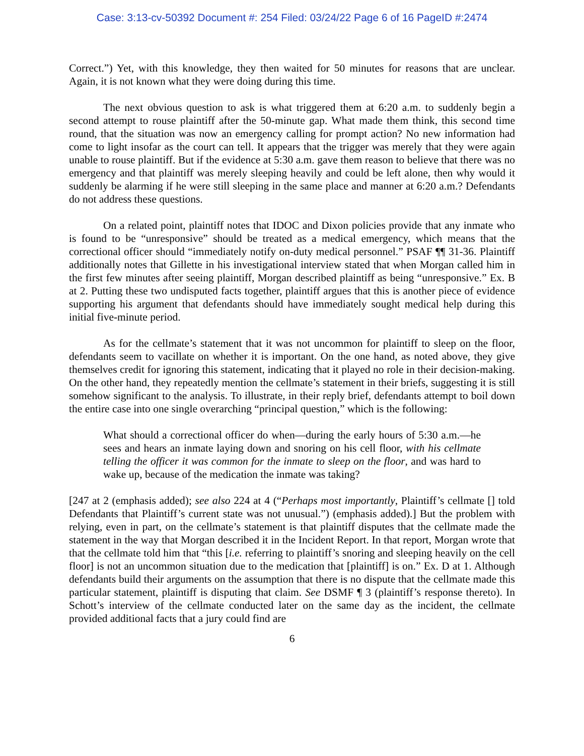Case: 3:13-cv-50392 Document #: 254 Filed: 03/24/22 Page 6 of 16 PageID #:2474
Correct.”) Yet, with this knowledge, they then waited for 50 minutes for reasons that are unclear. Again, it is not known what they were doing during this time.
The next obvious question to ask is what triggered them at 6:20 a.m. to suddenly begin a second attempt to rouse plaintiff after the 50-minute gap. What made them think, this second time round, that the situation was now an emergency calling for prompt action? No new information had come to light insofar as the court can tell. It appears that the trigger was merely that they were again unable to rouse plaintiff. But if the evidence at 5:30 a.m. gave them reason to believe that there was no emergency and that plaintiff was merely sleeping heavily and could be left alone, then why would it suddenly be alarming if he were still sleeping in the same place and manner at 6:20 a.m.? Defendants do not address these questions.
On a related point, plaintiff notes that IDOC and Dixon policies provide that any inmate who is found to be “unresponsive” should be treated as a medical emergency, which means that the correctional officer should “immediately notify on-duty medical personnel.” PSAF ¶¶ 31-36. Plaintiff additionally notes that Gillette in his investigational interview stated that when Morgan called him in the first few minutes after seeing plaintiff, Morgan described plaintiff as being “unresponsive.” Ex. B at 2. Putting these two undisputed facts together, plaintiff argues that this is another piece of evidence supporting his argument that defendants should have immediately sought medical help during this initial five-minute period.
As for the cellmate’s statement that it was not uncommon for plaintiff to sleep on the floor, defendants seem to vacillate on whether it is important. On the one hand, as noted above, they give themselves credit for ignoring this statement, indicating that it played no role in their decision-making. On the other hand, they repeatedly mention the cellmate’s statement in their briefs, suggesting it is still somehow significant to the analysis. To illustrate, in their reply brief, defendants attempt to boil down the entire case into one single overarching “principal question,” which is the following:
What should a correctional officer do when—during the early hours of 5:30 a.m.—he sees and hears an inmate laying down and snoring on his cell floor, with his cellmate telling the officer it was common for the inmate to sleep on the floor, and was hard to wake up, because of the medication the inmate was taking?
[247 at 2 (emphasis added); see also 224 at 4 (“Perhaps most importantly, Plaintiff’s cellmate [] told Defendants that Plaintiff’s current state was not unusual.”) (emphasis added).] But the problem with relying, even in part, on the cellmate’s statement is that plaintiff disputes that the cellmate made the statement in the way that Morgan described it in the Incident Report. In that report, Morgan wrote that that the cellmate told him that “this [i.e. referring to plaintiff’s snoring and sleeping heavily on the cell floor] is not an uncommon situation due to the medication that [plaintiff] is on.” Ex. D at 1. Although defendants build their arguments on the assumption that there is no dispute that the cellmate made this particular statement, plaintiff is disputing that claim. See DSMF ¶ 3 (plaintiff’s response thereto). In Schott’s interview of the cellmate conducted later on the same day as the incident, the cellmate provided additional facts that a jury could find are
6